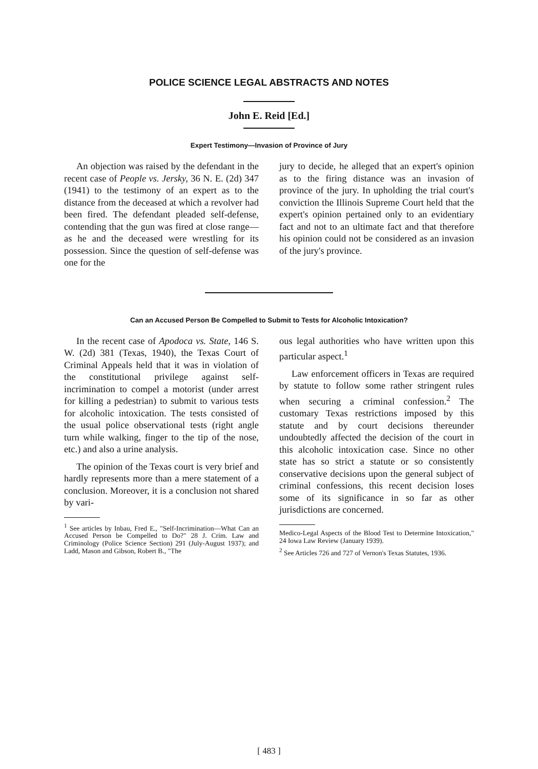POLICE SCIENCE LEGAL ABSTRACTS AND NOTES
John E. Reid [Ed.]
Expert Testimony—Invasion of Province of Jury
An objection was raised by the defendant in the recent case of People vs. Jersky, 36 N. E. (2d) 347 (1941) to the testimony of an expert as to the distance from the deceased at which a revolver had been fired. The defendant pleaded self-defense, contending that the gun was fired at close range—as he and the deceased were wrestling for its possession. Since the question of self-defense was one for the
jury to decide, he alleged that an expert's opinion as to the firing distance was an invasion of province of the jury. In upholding the trial court's conviction the Illinois Supreme Court held that the expert's opinion pertained only to an evidentiary fact and not to an ultimate fact and that therefore his opinion could not be considered as an invasion of the jury's province.
Can an Accused Person Be Compelled to Submit to Tests for Alcoholic Intoxication?
In the recent case of Apodoca vs. State, 146 S. W. (2d) 381 (Texas, 1940), the Texas Court of Criminal Appeals held that it was in violation of the constitutional privilege against self-incrimination to compel a motorist (under arrest for killing a pedestrian) to submit to various tests for alcoholic intoxication. The tests consisted of the usual police observational tests (right angle turn while walking, finger to the tip of the nose, etc.) and also a urine analysis.
The opinion of the Texas court is very brief and hardly represents more than a mere statement of a conclusion. Moreover, it is a conclusion not shared by vari-
<sup>1</sup> See articles by Inbau, Fred E., "Self-Incrimination—What Can an Accused Person be Compelled to Do?" 28 J. Crim. Law and Criminology (Police Science Section) 291 (July-August 1937); and Ladd, Mason and Gibson, Robert B., "The
ous legal authorities who have written upon this particular aspect.<sup>1</sup>
Law enforcement officers in Texas are required by statute to follow some rather stringent rules when securing a criminal confession.<sup>2</sup> The customary Texas restrictions imposed by this statute and by court decisions thereunder undoubtedly affected the decision of the court in this alcoholic intoxication case. Since no other state has so strict a statute or so consistently conservative decisions upon the general subject of criminal confessions, this recent decision loses some of its significance in so far as other jurisdictions are concerned.
Medico-Legal Aspects of the Blood Test to Determine Intoxication," 24 Iowa Law Review (January 1939).
<sup>2</sup> See Articles 726 and 727 of Vernon's Texas Statutes, 1936.
[ 483 ]